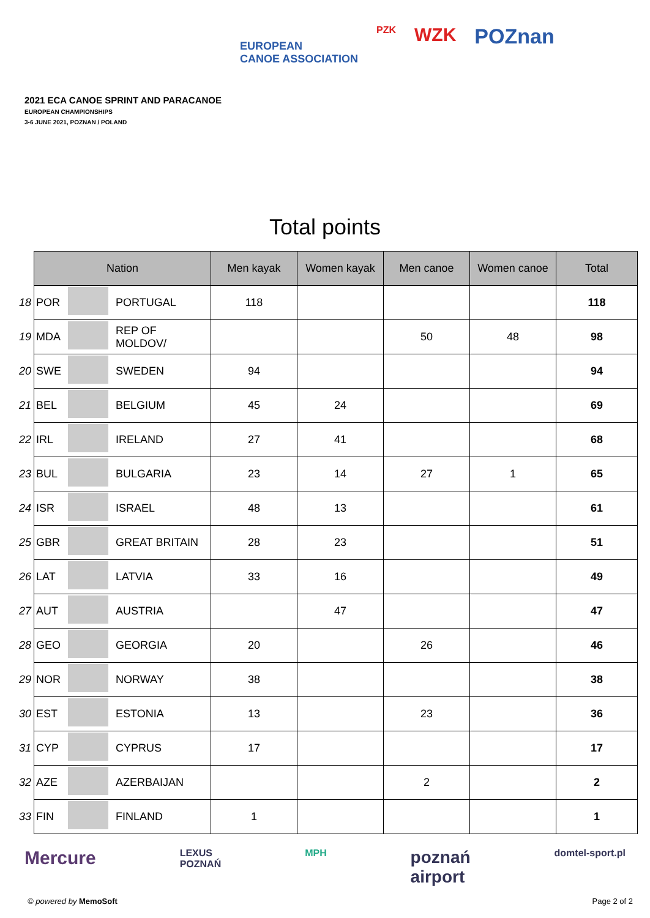2021 ECA CANOE SPRINT AND PARACANOE
EUROPEAN CHAMPIONSHIPS
3-6 JUNE 2021, POZNAN / POLAND
EUROPEAN
CANOE ASSOCIATION
PZK
WZK POZnan
Total points
| | Nation | | | Men kayak | Women kayak | Men canoe | Women canoe | Total |
| 18 | POR | | PORTUGAL | 118 | | | | 118 |
| 19 | MDA | | REP OF MOLDOV/ | | | 50 | 48 | 98 |
| 20 | SWE | | SWEDEN | 94 | | | | 94 |
| 21 | BEL | | BELGIUM | 45 | 24 | | | 69 |
| 22 | IRL | | IRELAND | 27 | 41 | | | 68 |
| 23 | BUL | | BULGARIA | 23 | 14 | 27 | 1 | 65 |
| 24 | ISR | | ISRAEL | 48 | 13 | | | 61 |
| 25 | GBR | | GREAT BRITAIN | 28 | 23 | | | 51 |
| 26 | LAT | | LATVIA | 33 | 16 | | | 49 |
| 27 | AUT | | AUSTRIA | | 47 | | | 47 |
| 28 | GEO | | GEORGIA | 20 | | 26 | | 46 |
| 29 | NOR | | NORWAY | 38 | | | | 38 |
| 30 | EST | | ESTONIA | 13 | | 23 | | 36 |
| 31 | CYP | | CYPRUS | 17 | | | | 17 |
| 32 | AZE | | AZERBAIJAN | | | 2 | | 2 |
| 33 | FIN | | FINLAND | 1 | | | | 1 |
Mercure LEXUS
POZNAŃ MPH poznań
airport domtel-sport.pl
© powered by MemoSoft Page 2 of 2